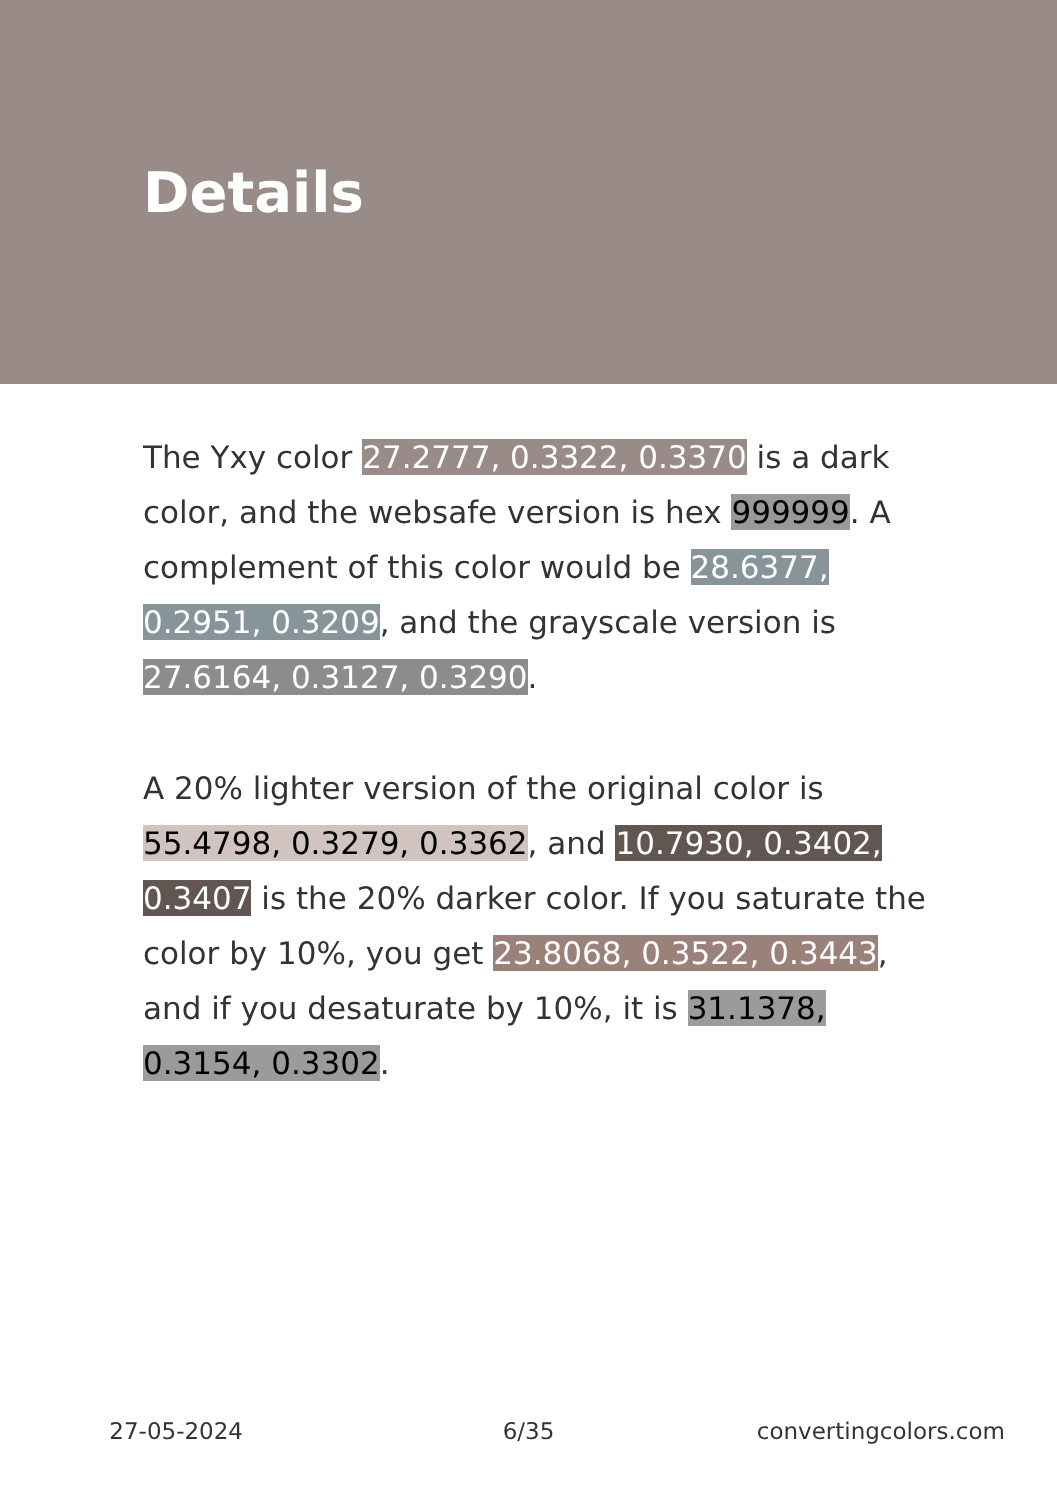Details
The Yxy color 27.2777, 0.3322, 0.3370 is a dark color, and the websafe version is hex 999999. A complement of this color would be 28.6377, 0.2951, 0.3209, and the grayscale version is 27.6164, 0.3127, 0.3290.
A 20% lighter version of the original color is 55.4798, 0.3279, 0.3362, and 10.7930, 0.3402, 0.3407 is the 20% darker color. If you saturate the color by 10%, you get 23.8068, 0.3522, 0.3443, and if you desaturate by 10%, it is 31.1378, 0.3154, 0.3302.
27-05-2024 6/35 convertingcolors.com